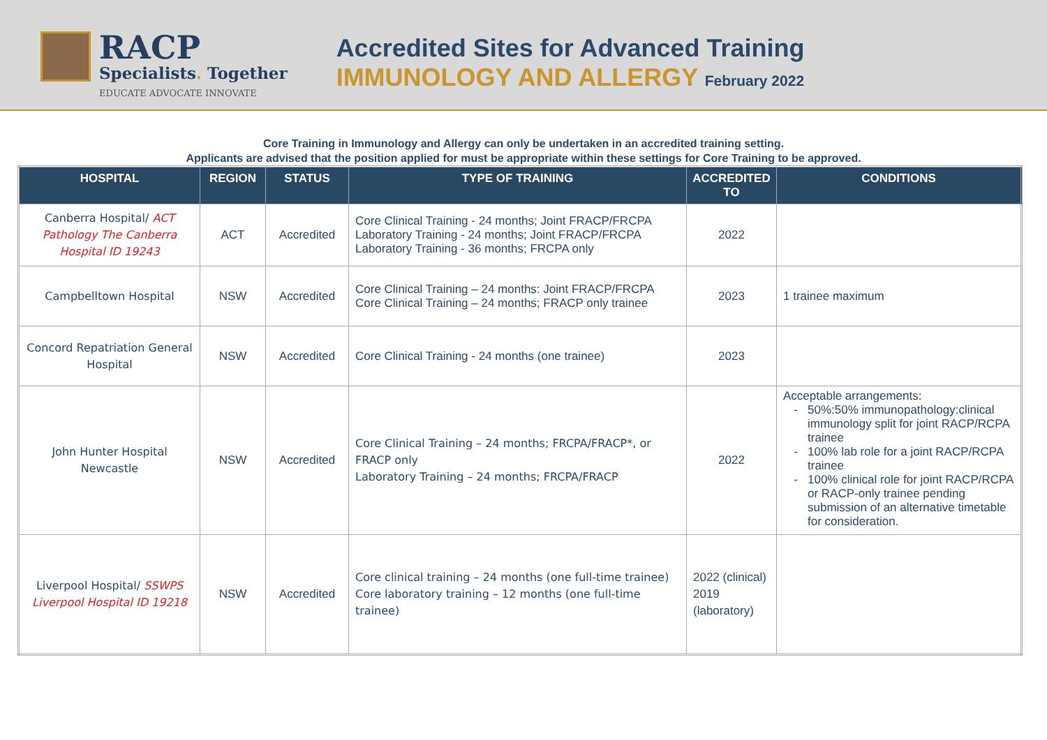RACP
Specialists. Together
EDUCATE ADVOCATE INNOVATE
Accredited Sites for Advanced Training
IMMUNOLOGY AND ALLERGY February 2022
Core Training in Immunology and Allergy can only be undertaken in an accredited training setting.
Applicants are advised that the position applied for must be appropriate within these settings for Core Training to be approved.
| HOSPITAL | REGION | STATUS | TYPE OF TRAINING | ACCREDITED TO | CONDITIONS |
| --- | --- | --- | --- | --- | --- |
| Canberra Hospital/ ACT Pathology The Canberra Hospital ID 19243 | ACT | Accredited | Core Clinical Training - 24 months; Joint FRACP/FRCPA Laboratory Training - 24 months; Joint FRACP/FRCPA Laboratory Training - 36 months; FRCPA only | 2022 | |
| Campbelltown Hospital | NSW | Accredited | Core Clinical Training – 24 months: Joint FRACP/FRCPA Core Clinical Training – 24 months; FRACP only trainee | 2023 | 1 trainee maximum |
| Concord Repatriation General Hospital | NSW | Accredited | Core Clinical Training - 24 months (one trainee) | 2023 | |
| John Hunter Hospital Newcastle | NSW | Accredited | Core Clinical Training – 24 months; FRCPA/FRACP*, or FRACP only Laboratory Training – 24 months; FRCPA/FRACP | 2022 | Acceptable arrangements: 50%:50% immunopathology:clinical immunology split for joint RACP/RCPA trainee 100% lab role for a joint RACP/RCPA trainee 100% clinical role for joint RACP/RCPA or RACP-only trainee pending submission of an alternative timetable for consideration. |
| Liverpool Hospital/ SSWPS Liverpool Hospital ID 19218 | NSW | Accredited | Core clinical training – 24 months (one full-time trainee) Core laboratory training – 12 months (one full-time trainee) | 2022 (clinical) 2019 (laboratory) | |